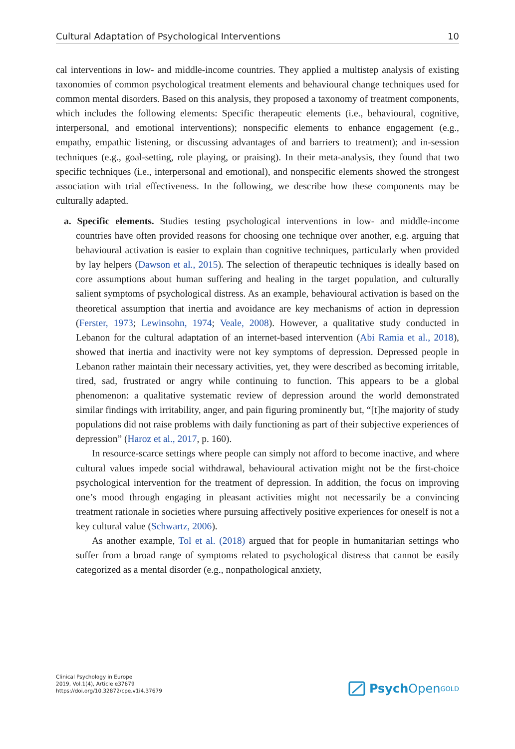Cultural Adaptation of Psychological Interventions 10
cal interventions in low- and middle-income countries. They applied a multistep analysis of existing taxonomies of common psychological treatment elements and behavioural change techniques used for common mental disorders. Based on this analysis, they proposed a taxonomy of treatment components, which includes the following elements: Specific therapeutic elements (i.e., behavioural, cognitive, interpersonal, and emotional interventions); nonspecific elements to enhance engagement (e.g., empathy, empathic listening, or discussing advantages of and barriers to treatment); and in-session techniques (e.g., goal-setting, role playing, or praising). In their meta-analysis, they found that two specific techniques (i.e., interpersonal and emotional), and nonspecific elements showed the strongest association with trial effectiveness. In the following, we describe how these components may be culturally adapted.
a. Specific elements. Studies testing psychological interventions in low- and middle-income countries have often provided reasons for choosing one technique over another, e.g. arguing that behavioural activation is easier to explain than cognitive techniques, particularly when provided by lay helpers (Dawson et al., 2015). The selection of therapeutic techniques is ideally based on core assumptions about human suffering and healing in the target population, and culturally salient symptoms of psychological distress. As an example, behavioural activation is based on the theoretical assumption that inertia and avoidance are key mechanisms of action in depression (Ferster, 1973; Lewinsohn, 1974; Veale, 2008). However, a qualitative study conducted in Lebanon for the cultural adaptation of an internet-based intervention (Abi Ramia et al., 2018), showed that inertia and inactivity were not key symptoms of depression. Depressed people in Lebanon rather maintain their necessary activities, yet, they were described as becoming irritable, tired, sad, frustrated or angry while continuing to function. This appears to be a global phenomenon: a qualitative systematic review of depression around the world demonstrated similar findings with irritability, anger, and pain figuring prominently but, “[t]he majority of study populations did not raise problems with daily functioning as part of their subjective experiences of depression” (Haroz et al., 2017, p. 160).
In resource-scarce settings where people can simply not afford to become inactive, and where cultural values impede social withdrawal, behavioural activation might not be the first-choice psychological intervention for the treatment of depression. In addition, the focus on improving one’s mood through engaging in pleasant activities might not necessarily be a convincing treatment rationale in societies where pursuing affectively positive experiences for oneself is not a key cultural value (Schwartz, 2006).
As another example, Tol et al. (2018) argued that for people in humanitarian settings who suffer from a broad range of symptoms related to psychological distress that cannot be easily categorized as a mental disorder (e.g., nonpathological anxiety,
Clinical Psychology in Europe
2019, Vol.1(4), Article e37679
https://doi.org/10.32872/cpe.v1i4.37679
Psych Open<sup>GOLD</sup>